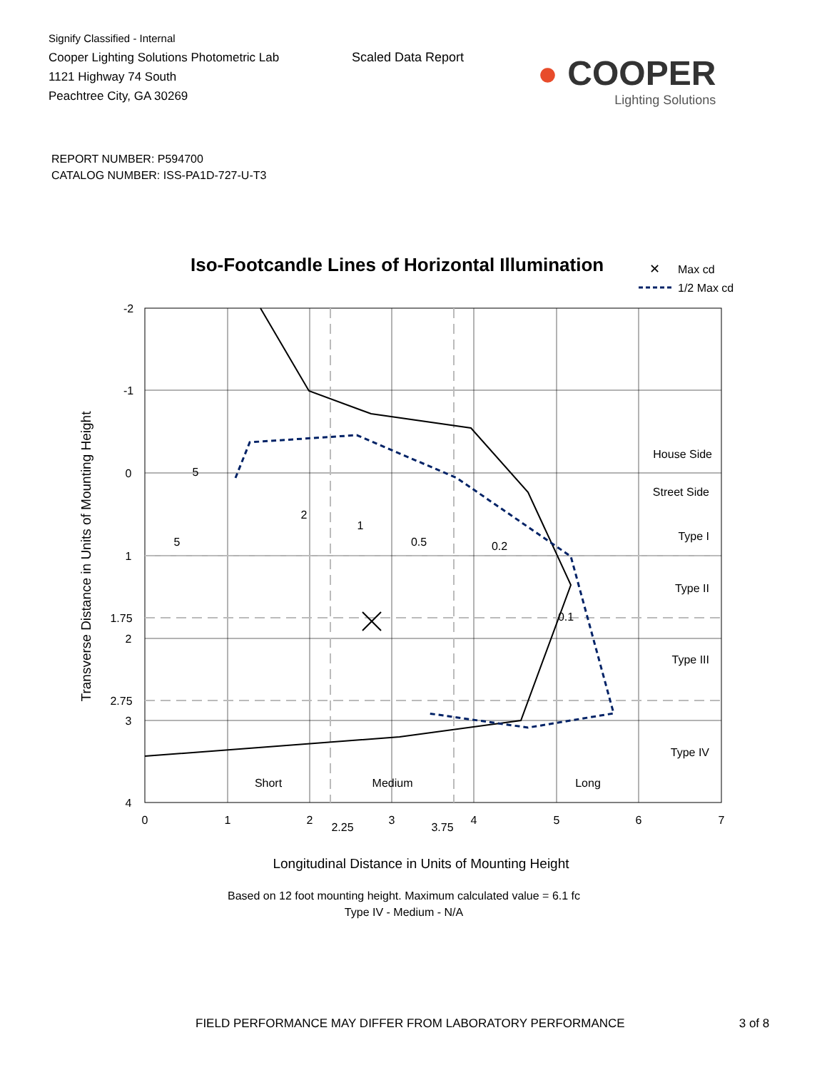Signify Classified - Internal
Cooper Lighting Solutions Photometric Lab
1121 Highway 74 South
Peachtree City, GA 30269
Scaled Data Report
● COOPER
Lighting Solutions
REPORT NUMBER: P594700
CATALOG NUMBER: ISS-PA1D-727-U-T3
Iso-Footcandle Lines of Horizontal Illumination
✕
Max cd
1/2 Max cd
5
5
2
1
0.5
0.2
0.1
Short
Medium
Long
-2
-1
0
1
1.75
2
2.75
3
4
0
1
2
2.25
3
3.75
4
5
6
7
House Side
Street Side
Type I
Type II
Type III
Type IV
Transverse Distance in Units of Mounting Height
Longitudinal Distance in Units of Mounting Height
Based on 12 foot mounting height. Maximum calculated value = 6.1 fc
Type IV - Medium - N/A
FIELD PERFORMANCE MAY DIFFER FROM LABORATORY PERFORMANCE 3 of 8